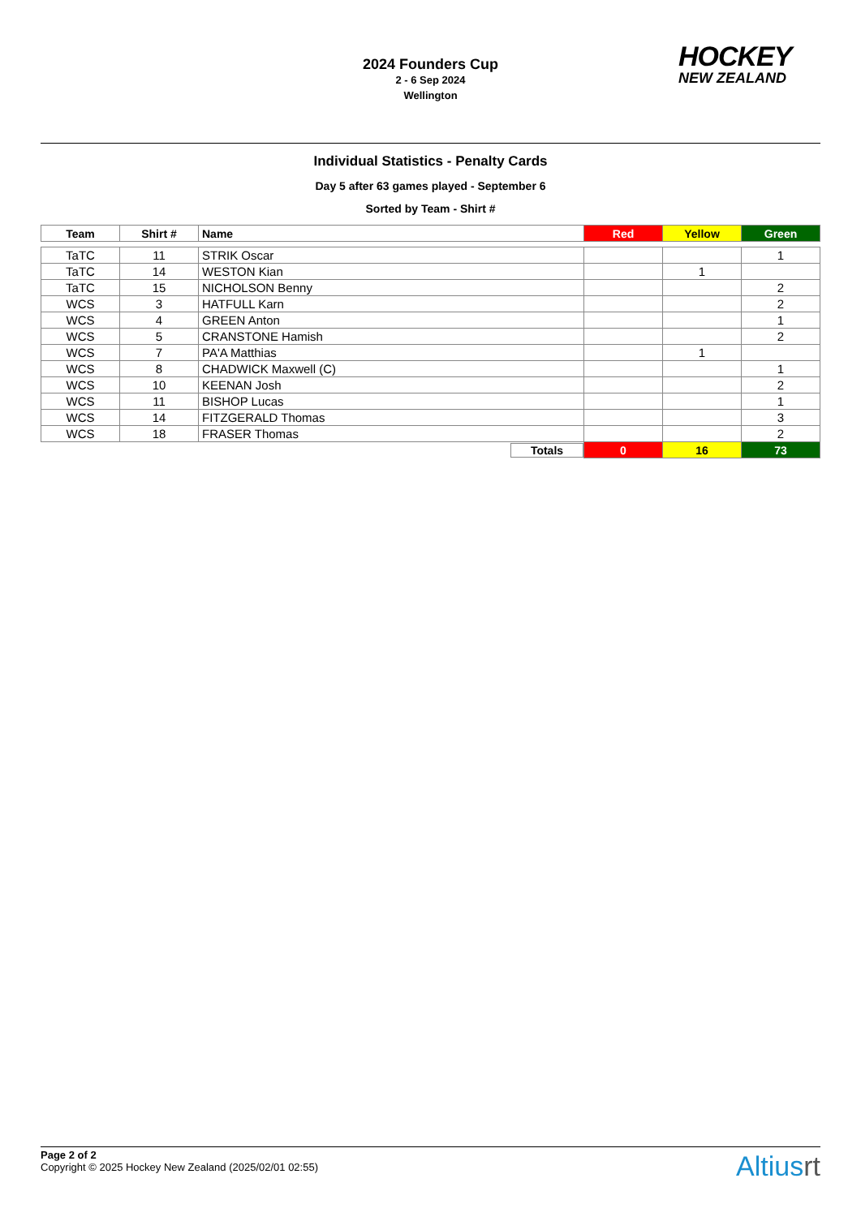2024 Founders Cup
2 - 6 Sep 2024
Wellington
HOCKEY
NEW ZEALAND
Individual Statistics - Penalty Cards
Day 5 after 63 games played - September 6
Sorted by Team - Shirt #
| Team | Shirt # | Name | Red | Yellow | Green |
| --- | --- | --- | --- | --- | --- |
| TaTC | 11 | STRIK Oscar | | | 1 |
| TaTC | 14 | WESTON Kian | | 1 | |
| TaTC | 15 | NICHOLSON Benny | | | 2 |
| WCS | 3 | HATFULL Karn | | | 2 |
| WCS | 4 | GREEN Anton | | | 1 |
| WCS | 5 | CRANSTONE Hamish | | | 2 |
| WCS | 7 | PA'A Matthias | | 1 | |
| WCS | 8 | CHADWICK Maxwell (C) | | | 1 |
| WCS | 10 | KEENAN Josh | | | 2 |
| WCS | 11 | BISHOP Lucas | | | 1 |
| WCS | 14 | FITZGERALD Thomas | | | 3 |
| WCS | 18 | FRASER Thomas | | | 2 |
| | | Totals | 0 | 16 | 73 |
Page 2 of 2
Copyright © 2025 Hockey New Zealand (2025/02/01 02:55)
Altiusrt